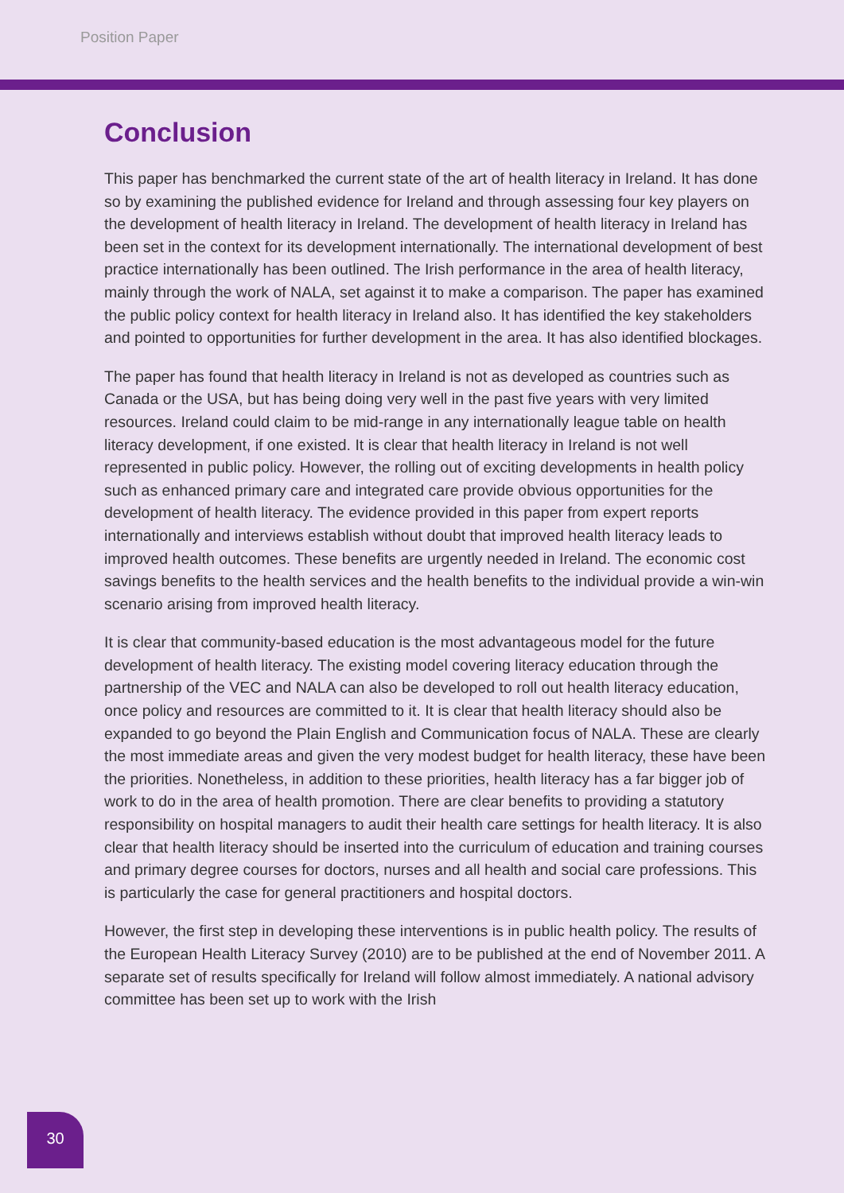Position Paper
Conclusion
This paper has benchmarked the current state of the art of health literacy in Ireland. It has done so by examining the published evidence for Ireland and through assessing four key players on the development of health literacy in Ireland. The development of health literacy in Ireland has been set in the context for its development internationally. The international development of best practice internationally has been outlined. The Irish performance in the area of health literacy, mainly through the work of NALA, set against it to make a comparison. The paper has examined the public policy context for health literacy in Ireland also. It has identified the key stakeholders and pointed to opportunities for further development in the area. It has also identified blockages.
The paper has found that health literacy in Ireland is not as developed as countries such as Canada or the USA, but has being doing very well in the past five years with very limited resources. Ireland could claim to be mid-range in any internationally league table on health literacy development, if one existed. It is clear that health literacy in Ireland is not well represented in public policy. However, the rolling out of exciting developments in health policy such as enhanced primary care and integrated care provide obvious opportunities for the development of health literacy. The evidence provided in this paper from expert reports internationally and interviews establish without doubt that improved health literacy leads to improved health outcomes. These benefits are urgently needed in Ireland. The economic cost savings benefits to the health services and the health benefits to the individual provide a win-win scenario arising from improved health literacy.
It is clear that community-based education is the most advantageous model for the future development of health literacy. The existing model covering literacy education through the partnership of the VEC and NALA can also be developed to roll out health literacy education, once policy and resources are committed to it. It is clear that health literacy should also be expanded to go beyond the Plain English and Communication focus of NALA. These are clearly the most immediate areas and given the very modest budget for health literacy, these have been the priorities. Nonetheless, in addition to these priorities, health literacy has a far bigger job of work to do in the area of health promotion. There are clear benefits to providing a statutory responsibility on hospital managers to audit their health care settings for health literacy. It is also clear that health literacy should be inserted into the curriculum of education and training courses and primary degree courses for doctors, nurses and all health and social care professions. This is particularly the case for general practitioners and hospital doctors.
However, the first step in developing these interventions is in public health policy. The results of the European Health Literacy Survey (2010) are to be published at the end of November 2011. A separate set of results specifically for Ireland will follow almost immediately. A national advisory committee has been set up to work with the Irish
30